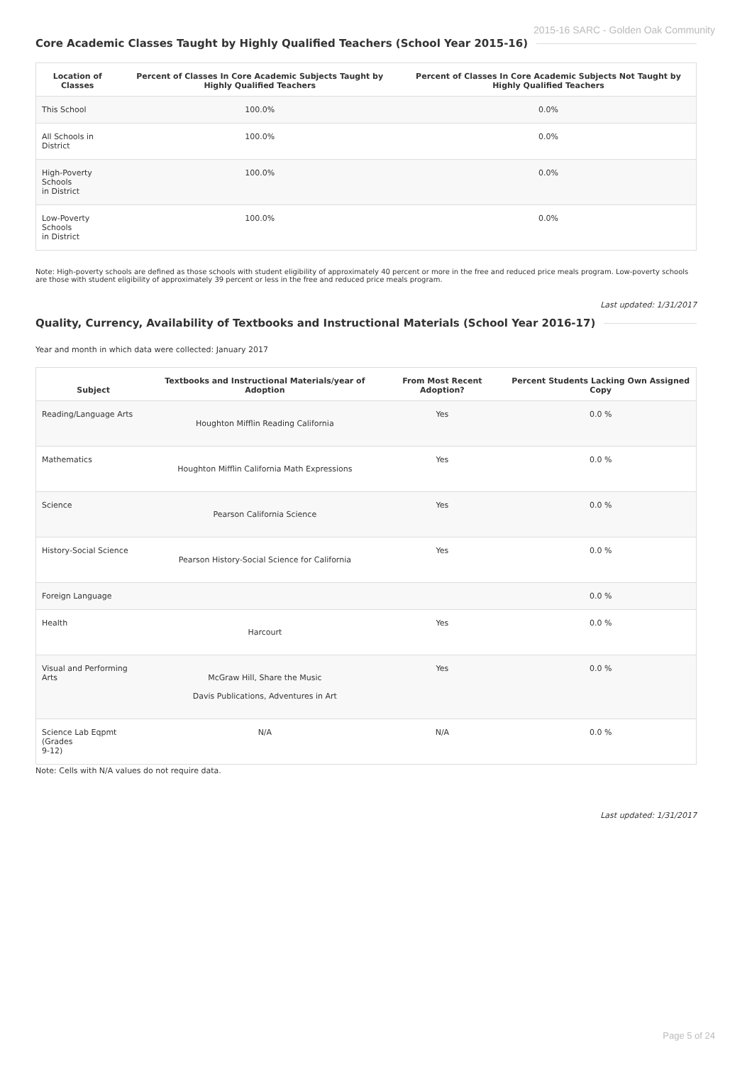2015-16 SARC - Golden Oak Community
Core Academic Classes Taught by Highly Qualified Teachers (School Year 2015-16)
| Location of Classes | Percent of Classes In Core Academic Subjects Taught by Highly Qualified Teachers | Percent of Classes In Core Academic Subjects Not Taught by Highly Qualified Teachers |
| --- | --- | --- |
| This School | 100.0% | 0.0% |
| All Schools in District | 100.0% | 0.0% |
| High-Poverty Schools in District | 100.0% | 0.0% |
| Low-Poverty Schools in District | 100.0% | 0.0% |
Note: High-poverty schools are defined as those schools with student eligibility of approximately 40 percent or more in the free and reduced price meals program. Low-poverty schools are those with student eligibility of approximately 39 percent or less in the free and reduced price meals program.
Last updated: 1/31/2017
Quality, Currency, Availability of Textbooks and Instructional Materials (School Year 2016-17)
Year and month in which data were collected: January 2017
| Subject | Textbooks and Instructional Materials/year of Adoption | From Most Recent Adoption? | Percent Students Lacking Own Assigned Copy |
| --- | --- | --- | --- |
| Reading/Language Arts | Houghton Mifflin Reading California | Yes | 0.0 % |
| Mathematics | Houghton Mifflin California Math Expressions | Yes | 0.0 % |
| Science | Pearson California Science | Yes | 0.0 % |
| History-Social Science | Pearson History-Social Science for California | Yes | 0.0 % |
| Foreign Language | | | 0.0 % |
| Health | Harcourt | Yes | 0.0 % |
| Visual and Performing Arts | McGraw Hill, Share the Music Davis Publications, Adventures in Art | Yes | 0.0 % |
| Science Lab Eqpmt (Grades 9-12) | N/A | N/A | 0.0 % |
Note: Cells with N/A values do not require data.
Last updated: 1/31/2017
Page 5 of 24